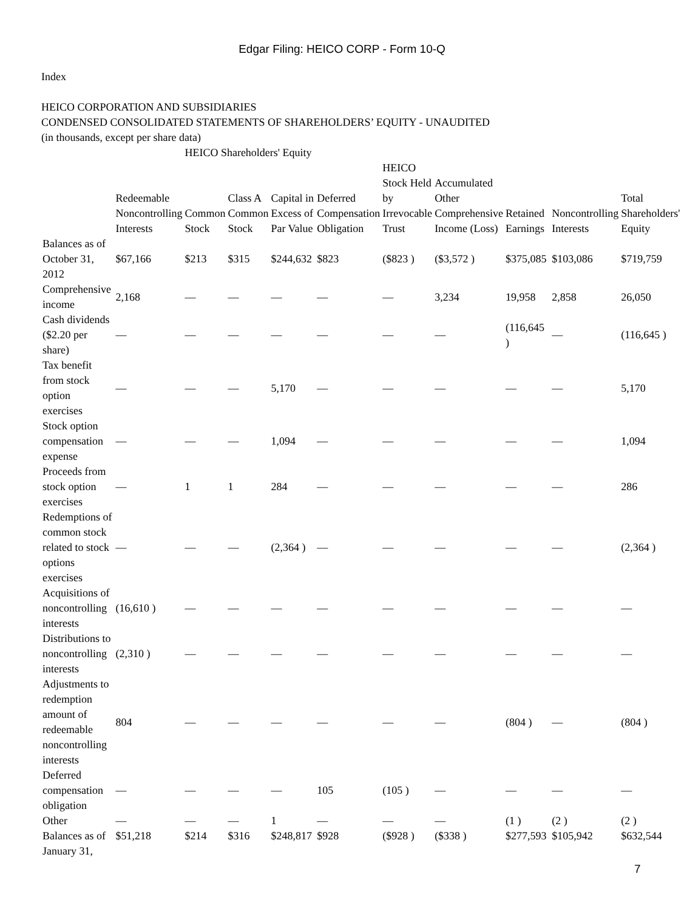Edgar Filing: HEICO CORP - Form 10-Q
Index
HEICO CORPORATION AND SUBSIDIARIES
CONDENSED CONSOLIDATED STATEMENTS OF SHAREHOLDERS’ EQUITY - UNAUDITED
(in thousands, except per share data)
| | | HEICO Shareholders' Equity | | | | | | | | | |
| --- | --- | --- | --- | --- | --- | --- | --- | --- | --- | --- | --- |
| | Redeemable Noncontrolling Interests | Common Stock | Class A Common Stock | Capital in Excess of Par Value | Deferred Compensation Obligation | HEICO Stock Held by Irrevocable Trust | Accumulated Other Comprehensive Income (Loss) | Retained Earnings | Noncontrolling Interests | Total Shareholders' Equity | |
| Balances as of October 31, 2012 | $67,166 | $213 | $315 | $244,632 | $823 | ($823 ) | ($3,572 ) | $375,085 | $103,086 | $719,759 | |
| Comprehensive income | 2,168 | — | — | — | — | — | 3,234 | 19,958 | 2,858 | 26,050 | |
| Cash dividends ($2.20 per share) | — | — | — | — | — | — | — | (116,645 ) | — | (116,645 ) | |
| Tax benefit from stock option exercises | — | — | — | 5,170 | — | — | — | — | — | 5,170 | |
| Stock option compensation expense | — | — | — | 1,094 | — | — | — | — | — | 1,094 | |
| Proceeds from stock option exercises | — | 1 | 1 | 284 | — | — | — | — | — | 286 | |
| Redemptions of common stock related to stock options exercises | — | — | — | (2,364 ) | — | — | — | — | — | (2,364 ) | |
| Acquisitions of noncontrolling interests | (16,610 ) | — | — | — | — | — | — | — | — | — | |
| Distributions to noncontrolling interests | (2,310 ) | — | — | — | — | — | — | — | — | — | |
| Adjustments to redemption amount of redeemable noncontrolling interests | 804 | — | — | — | — | — | — | (804 ) | — | (804 ) | |
| Deferred compensation obligation | — | — | — | — | 105 | (105 ) | — | — | — | — | |
| Other | — | — | — | 1 | — | — | — | (1 ) | (2 ) | (2 ) | |
| Balances as of January 31, | $51,218 | $214 | $316 | $248,817 | $928 | ($928 ) | ($338 ) | $277,593 | $105,942 | $632,544 | |
7